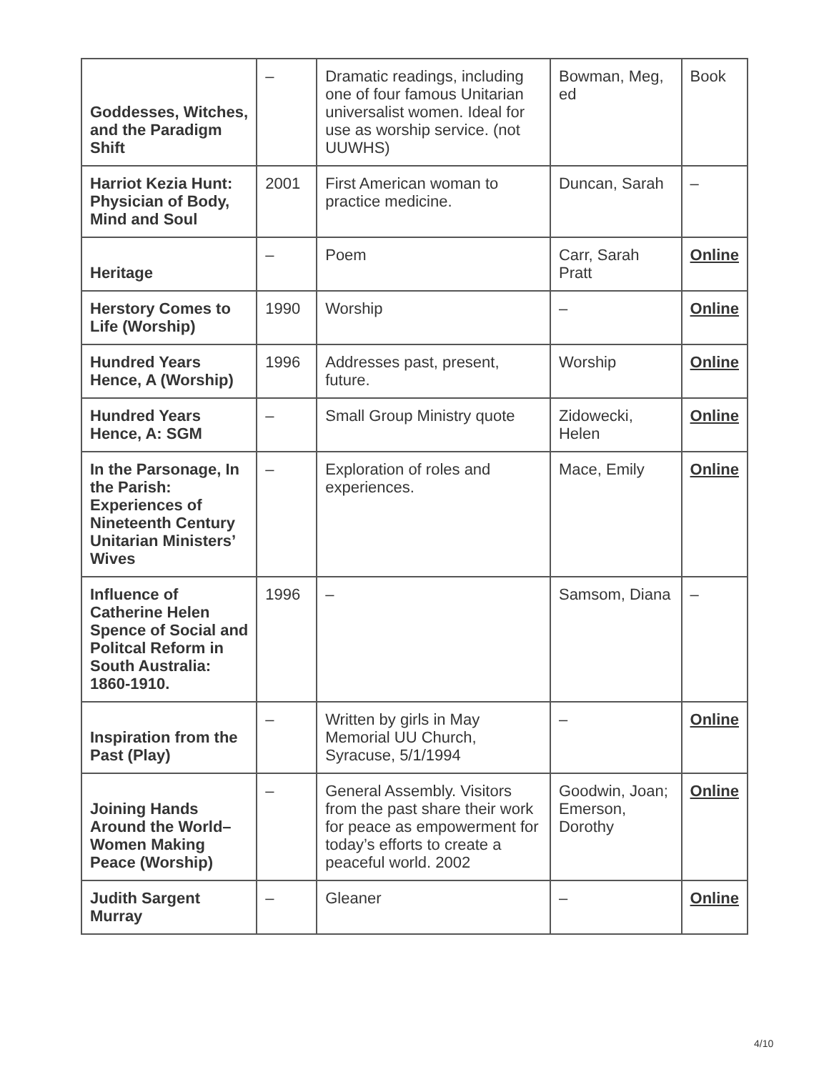| Goddesses, Witches, and the Paradigm Shift | – | Dramatic readings, including one of four famous Unitarian universalist women. Ideal for use as worship service. (not UUWHS) | Bowman, Meg, ed | Book |
| Harriot Kezia Hunt: Physician of Body, Mind and Soul | 2001 | First American woman to practice medicine. | Duncan, Sarah | – |
| Heritage | – | Poem | Carr, Sarah Pratt | Online |
| Herstory Comes to Life (Worship) | 1990 | Worship | – | Online |
| Hundred Years Hence, A (Worship) | 1996 | Addresses past, present, future. | Worship | Online |
| Hundred Years Hence, A: SGM | – | Small Group Ministry quote | Zidowecki, Helen | Online |
| In the Parsonage, In the Parish: Experiences of Nineteenth Century Unitarian Ministers’ Wives | – | Exploration of roles and experiences. | Mace, Emily | Online |
| Influence of Catherine Helen Spence of Social and Politcal Reform in South Australia: 1860-1910. | 1996 | – | Samsom, Diana | – |
| Inspiration from the Past (Play) | – | Written by girls in May Memorial UU Church, Syracuse, 5/1/1994 | – | Online |
| Joining Hands Around the World– Women Making Peace (Worship) | – | General Assembly. Visitors from the past share their work for peace as empowerment for today’s efforts to create a peaceful world. 2002 | Goodwin, Joan; Emerson, Dorothy | Online |
| Judith Sargent Murray | – | Gleaner | – | Online |
4/10